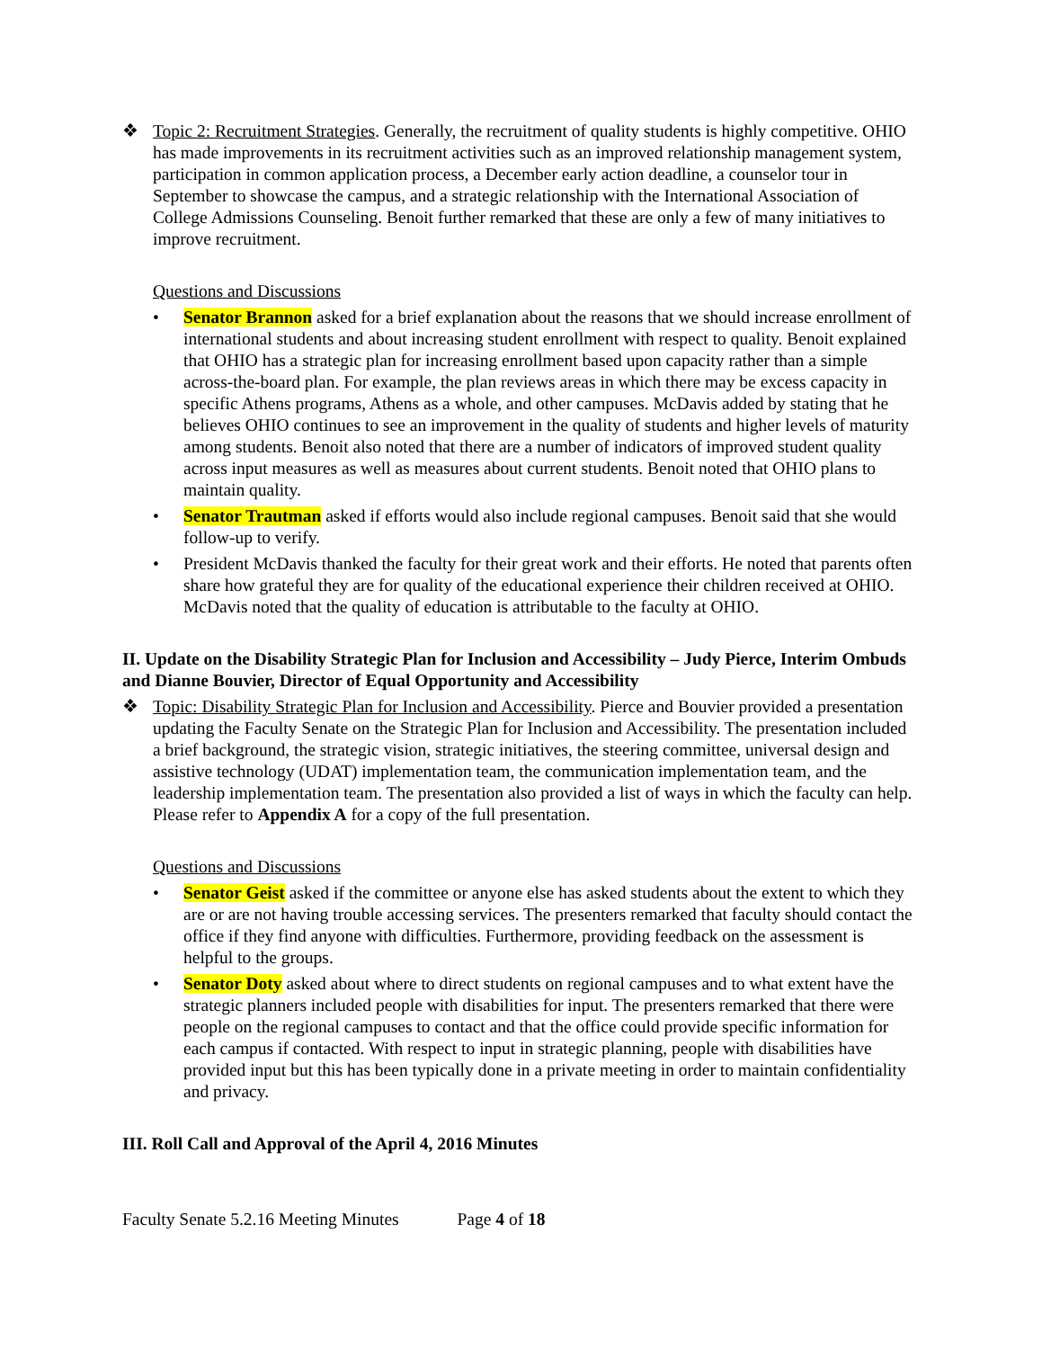❖ Topic 2: Recruitment Strategies. Generally, the recruitment of quality students is highly competitive. OHIO has made improvements in its recruitment activities such as an improved relationship management system, participation in common application process, a December early action deadline, a counselor tour in September to showcase the campus, and a strategic relationship with the International Association of College Admissions Counseling. Benoit further remarked that these are only a few of many initiatives to improve recruitment.
Questions and Discussions
• Senator Brannon asked for a brief explanation about the reasons that we should increase enrollment of international students and about increasing student enrollment with respect to quality. Benoit explained that OHIO has a strategic plan for increasing enrollment based upon capacity rather than a simple across-the-board plan. For example, the plan reviews areas in which there may be excess capacity in specific Athens programs, Athens as a whole, and other campuses. McDavis added by stating that he believes OHIO continues to see an improvement in the quality of students and higher levels of maturity among students. Benoit also noted that there are a number of indicators of improved student quality across input measures as well as measures about current students. Benoit noted that OHIO plans to maintain quality.
• Senator Trautman asked if efforts would also include regional campuses. Benoit said that she would follow-up to verify.
• President McDavis thanked the faculty for their great work and their efforts. He noted that parents often share how grateful they are for quality of the educational experience their children received at OHIO. McDavis noted that the quality of education is attributable to the faculty at OHIO.
II. Update on the Disability Strategic Plan for Inclusion and Accessibility – Judy Pierce, Interim Ombuds and Dianne Bouvier, Director of Equal Opportunity and Accessibility
❖ Topic: Disability Strategic Plan for Inclusion and Accessibility. Pierce and Bouvier provided a presentation updating the Faculty Senate on the Strategic Plan for Inclusion and Accessibility. The presentation included a brief background, the strategic vision, strategic initiatives, the steering committee, universal design and assistive technology (UDAT) implementation team, the communication implementation team, and the leadership implementation team. The presentation also provided a list of ways in which the faculty can help. Please refer to Appendix A for a copy of the full presentation.
Questions and Discussions
• Senator Geist asked if the committee or anyone else has asked students about the extent to which they are or are not having trouble accessing services. The presenters remarked that faculty should contact the office if they find anyone with difficulties. Furthermore, providing feedback on the assessment is helpful to the groups.
• Senator Doty asked about where to direct students on regional campuses and to what extent have the strategic planners included people with disabilities for input. The presenters remarked that there were people on the regional campuses to contact and that the office could provide specific information for each campus if contacted. With respect to input in strategic planning, people with disabilities have provided input but this has been typically done in a private meeting in order to maintain confidentiality and privacy.
III. Roll Call and Approval of the April 4, 2016 Minutes
Faculty Senate 5.2.16 Meeting Minutes Page 4 of 18